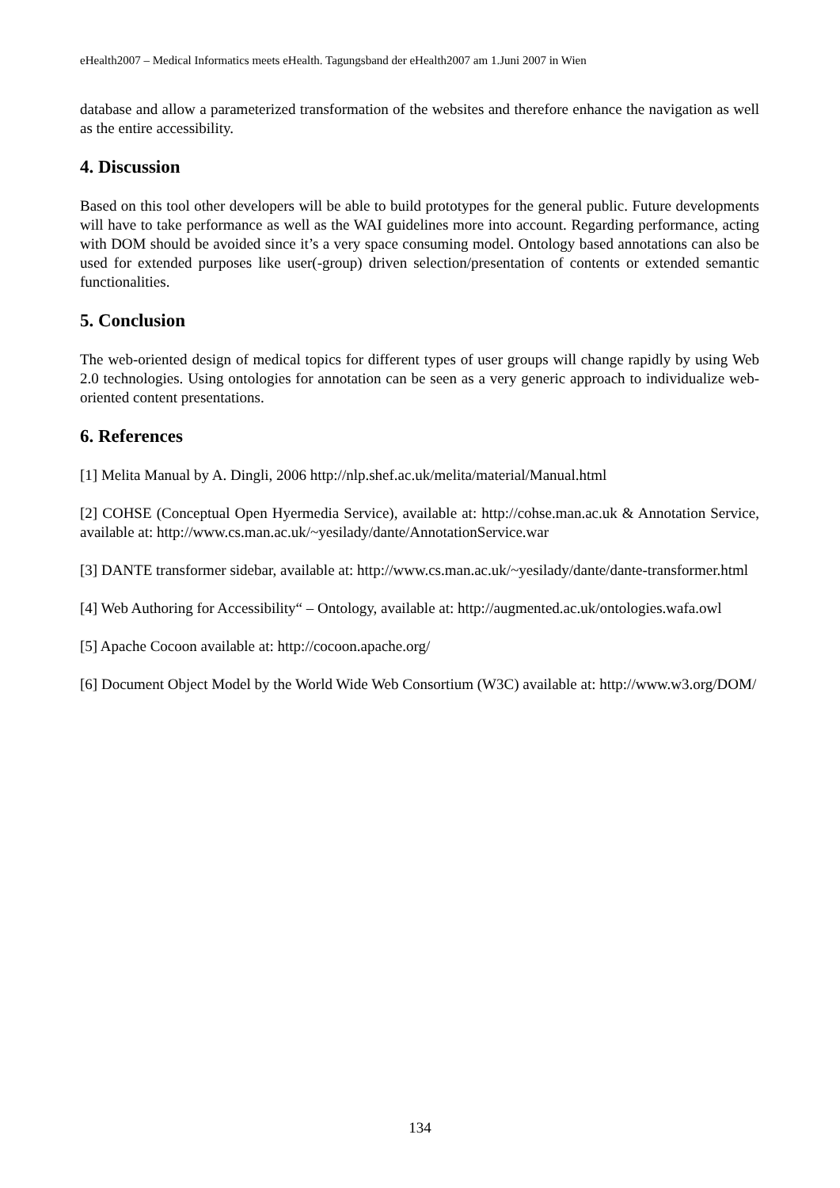eHealth2007 – Medical Informatics meets eHealth. Tagungsband der eHealth2007 am 1.Juni 2007 in Wien
database and allow a parameterized transformation of the websites and therefore enhance the navigation as well as the entire accessibility.
4. Discussion
Based on this tool other developers will be able to build prototypes for the general public. Future developments will have to take performance as well as the WAI guidelines more into account. Regarding performance, acting with DOM should be avoided since it’s a very space consuming model. Ontology based annotations can also be used for extended purposes like user(-group) driven selection/presentation of contents or extended semantic functionalities.
5. Conclusion
The web-oriented design of medical topics for different types of user groups will change rapidly by using Web 2.0 technologies. Using ontologies for annotation can be seen as a very generic approach to individualize web-oriented content presentations.
6. References
[1] Melita Manual by A. Dingli, 2006 http://nlp.shef.ac.uk/melita/material/Manual.html
[2] COHSE (Conceptual Open Hyermedia Service), available at: http://cohse.man.ac.uk & Annotation Service, available at: http://www.cs.man.ac.uk/~yesilady/dante/AnnotationService.war
[3] DANTE transformer sidebar, available at: http://www.cs.man.ac.uk/~yesilady/dante/dante-transformer.html
[4] Web Authoring for Accessibility“ – Ontology, available at: http://augmented.ac.uk/ontologies.wafa.owl
[5] Apache Cocoon available at: http://cocoon.apache.org/
[6] Document Object Model by the World Wide Web Consortium (W3C) available at: http://www.w3.org/DOM/
134